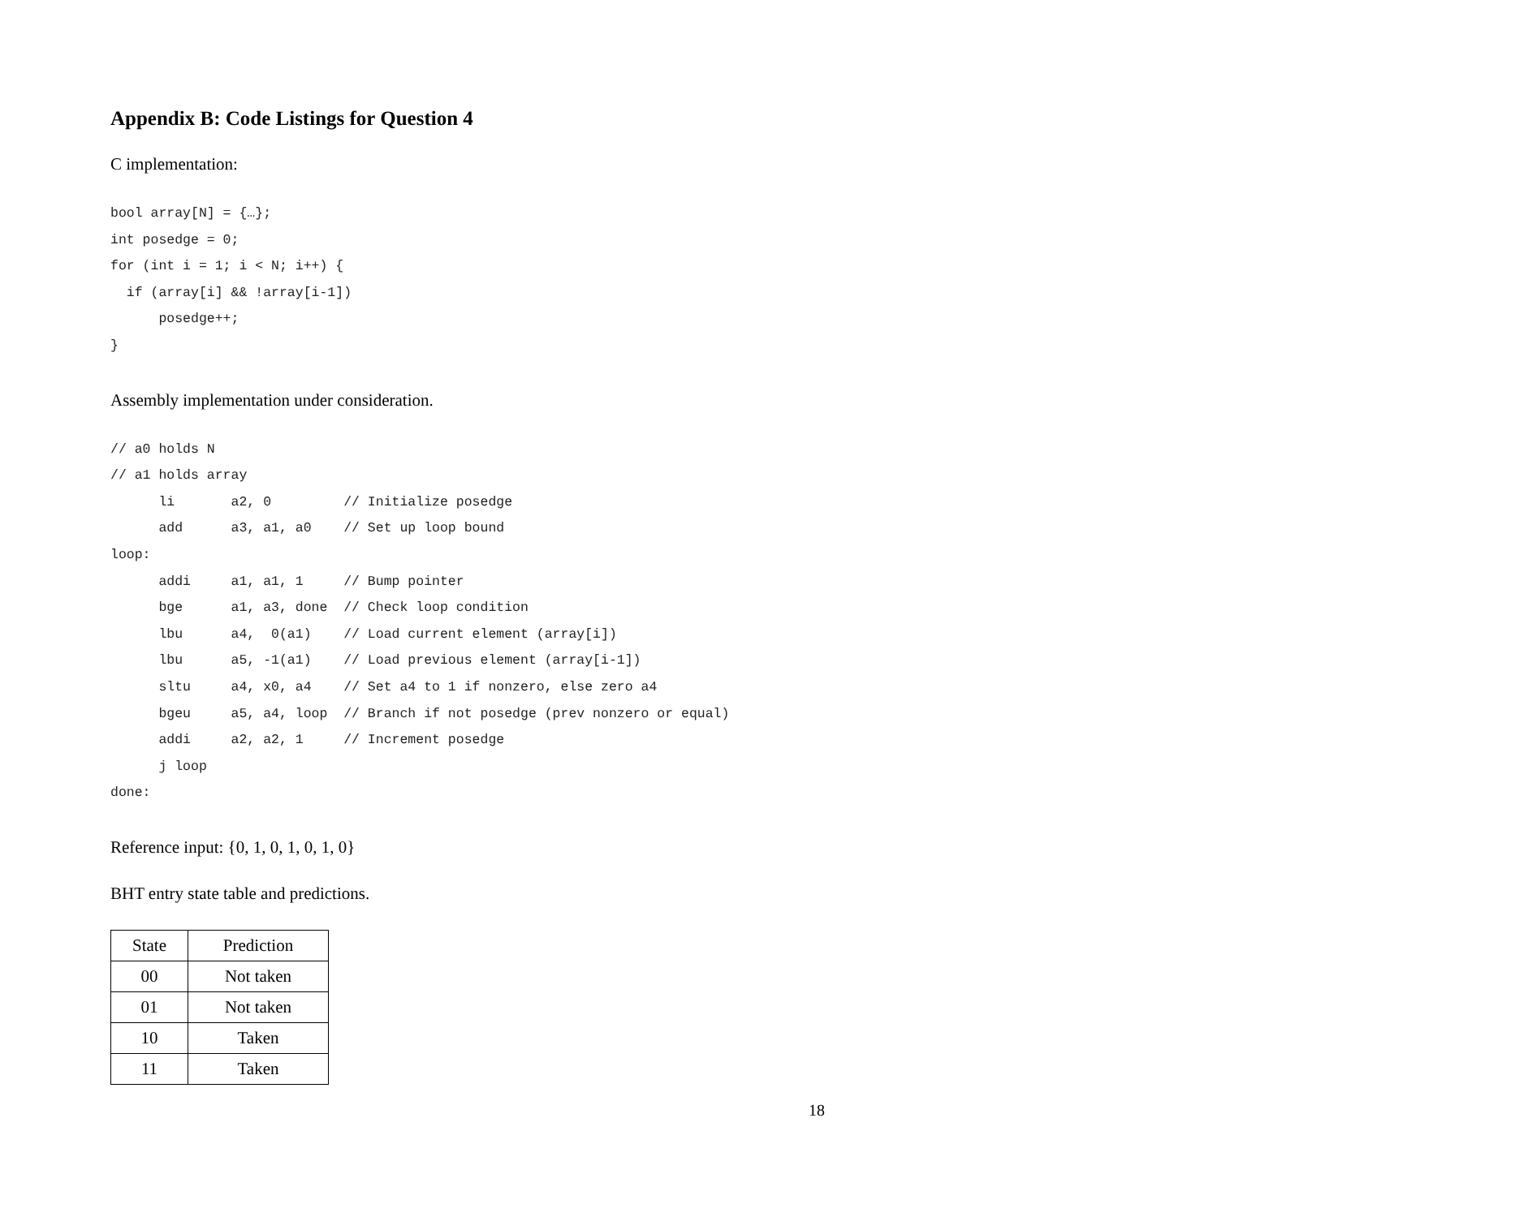Appendix B: Code Listings for Question 4
C implementation:
bool array[N] = {…};
int posedge = 0;
for (int i = 1; i < N; i++) {
  if (array[i] && !array[i-1])
      posedge++;
}
Assembly implementation under consideration.
// a0 holds N
// a1 holds array
      li       a2, 0         // Initialize posedge
      add      a3, a1, a0    // Set up loop bound
loop:
      addi     a1, a1, 1     // Bump pointer
      bge      a1, a3, done  // Check loop condition
      lbu      a4,  0(a1)    // Load current element (array[i])
      lbu      a5, -1(a1)    // Load previous element (array[i-1])
      sltu     a4, x0, a4    // Set a4 to 1 if nonzero, else zero a4
      bgeu     a5, a4, loop  // Branch if not posedge (prev nonzero or equal)
      addi     a2, a2, 1     // Increment posedge
      j loop
done:
Reference input: {0, 1, 0, 1, 0, 1, 0}
BHT entry state table and predictions.
| State | Prediction |
| --- | --- |
| 00 | Not taken |
| 01 | Not taken |
| 10 | Taken |
| 11 | Taken |
18